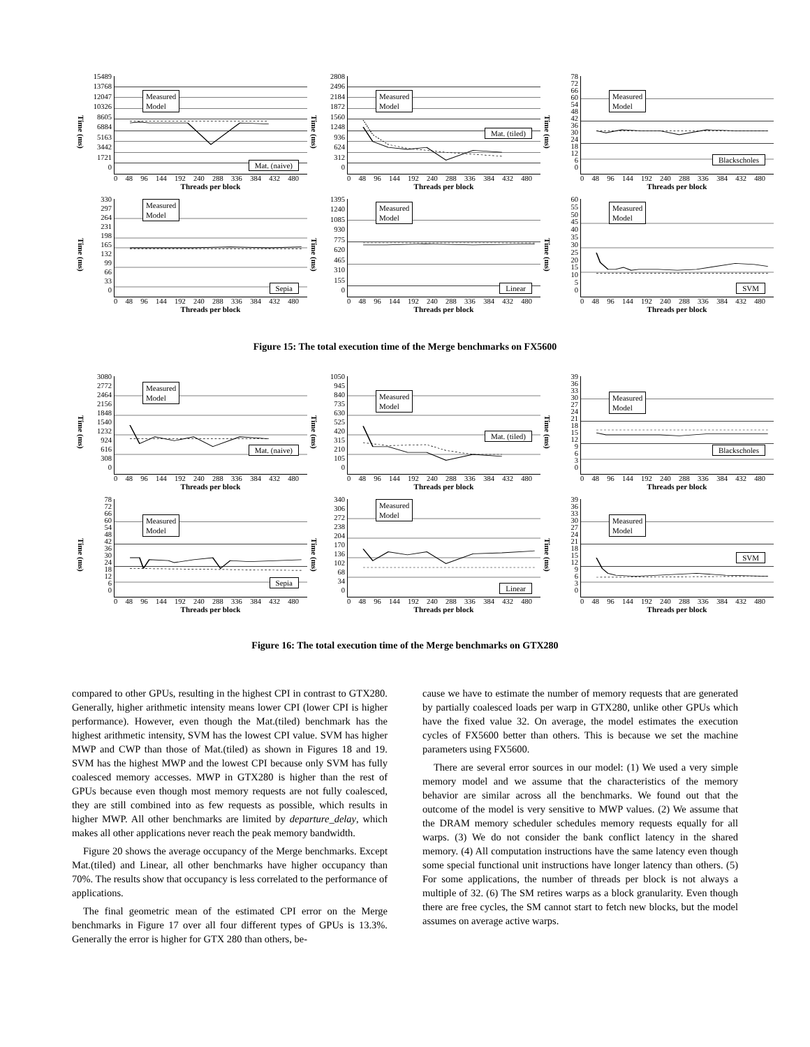Time (ms)
0
1721
3442
5163
6884
8605
10326
12047
13768
15489
Measured
Model
Mat. (naive)
0 48 96 144 192 240 288 336 384 432 480
Threads per block
Time (ms)
0
312
624
936
1248
1560
1872
2184
2496
2808
Measured
Model
Mat. (tiled)
0 48 96 144 192 240 288 336 384 432 480
Threads per block
Time (ms)
06
12
18
24
30
36
42
48
54
60
66
72
78
Measured
Model
Blackscholes
0 48 96 144 192 240 288 336 384 432 480
Threads per block
Time (ms)
0
33
66
99
132
165
198
231
264
297
330
Measured
Model
Sepia
0 48 96 144 192 240 288 336 384 432 480
Threads per block
Time (ms)
0
155
310
465
620
775
930
1085
1240
1395
Measured
Model
Linear
0 48 96 144 192 240 288 336 384 432 480
Threads per block
Time (ms)
05
10
15
20
25
30
35
40
45
50
55
60
Measured
Model
SVM
0 48 96 144 192 240 288 336 384 432 480
Threads per block
Figure 15: The total execution time of the Merge benchmarks on FX5600
Time (ms)
0
308
616
924
1232
1540
1848
2156
2464
2772
3080
Measured
Model
Mat. (naive)
0 48 96 144 192 240 288 336 384 432 480
Threads per block
Time (ms)
0
105
210
315
420
525
630
735
840
945
1050
Measured
Model
Mat. (tiled)
0 48 96 144 192 240 288 336 384 432 480
Threads per block
Time (ms)
0369
12
15
18
21
24
27
30
33
36
39
Measured
Model
Blackscholes
0 48 96 144 192 240 288 336 384 432 480
Threads per block
Time (ms)
06
12
18
24
30
36
42
48
54
60
66
72
78
Measured
Model
Sepia
0 48 96 144 192 240 288 336 384 432 480
Threads per block
Time (ms)
0
34
68
102
136
170
204
238
272
306
340
Measured
Model
Linear
0 48 96 144 192 240 288 336 384 432 480
Threads per block
Time (ms)
0369
12
15
18
21
24
27
30
33
36
39
Measured
Model
SVM
0 48 96 144 192 240 288 336 384 432 480
Threads per block
Figure 16: The total execution time of the Merge benchmarks on GTX280
compared to other GPUs, resulting in the highest CPI in contrast to GTX280. Generally, higher arithmetic intensity means lower CPI (lower CPI is higher performance). However, even though the Mat.(tiled) benchmark has the highest arithmetic intensity, SVM has the lowest CPI value. SVM has higher MWP and CWP than those of Mat.(tiled) as shown in Figures 18 and 19. SVM has the highest MWP and the lowest CPI because only SVM has fully coalesced memory accesses. MWP in GTX280 is higher than the rest of GPUs because even though most memory requests are not fully coalesced, they are still combined into as few requests as possible, which results in higher MWP. All other benchmarks are limited by departure_delay, which makes all other applications never reach the peak memory bandwidth.
Figure 20 shows the average occupancy of the Merge benchmarks. Except Mat.(tiled) and Linear, all other benchmarks have higher occupancy than 70%. The results show that occupancy is less correlated to the performance of applications.
The final geometric mean of the estimated CPI error on the Merge benchmarks in Figure 17 over all four different types of GPUs is 13.3%. Generally the error is higher for GTX 280 than others, be-
cause we have to estimate the number of memory requests that are generated by partially coalesced loads per warp in GTX280, unlike other GPUs which have the fixed value 32. On average, the model estimates the execution cycles of FX5600 better than others. This is because we set the machine parameters using FX5600.
There are several error sources in our model: (1) We used a very simple memory model and we assume that the characteristics of the memory behavior are similar across all the benchmarks. We found out that the outcome of the model is very sensitive to MWP values. (2) We assume that the DRAM memory scheduler schedules memory requests equally for all warps. (3) We do not consider the bank conflict latency in the shared memory. (4) All computation instructions have the same latency even though some special functional unit instructions have longer latency than others. (5) For some applications, the number of threads per block is not always a multiple of 32. (6) The SM retires warps as a block granularity. Even though there are free cycles, the SM cannot start to fetch new blocks, but the model assumes on average active warps.